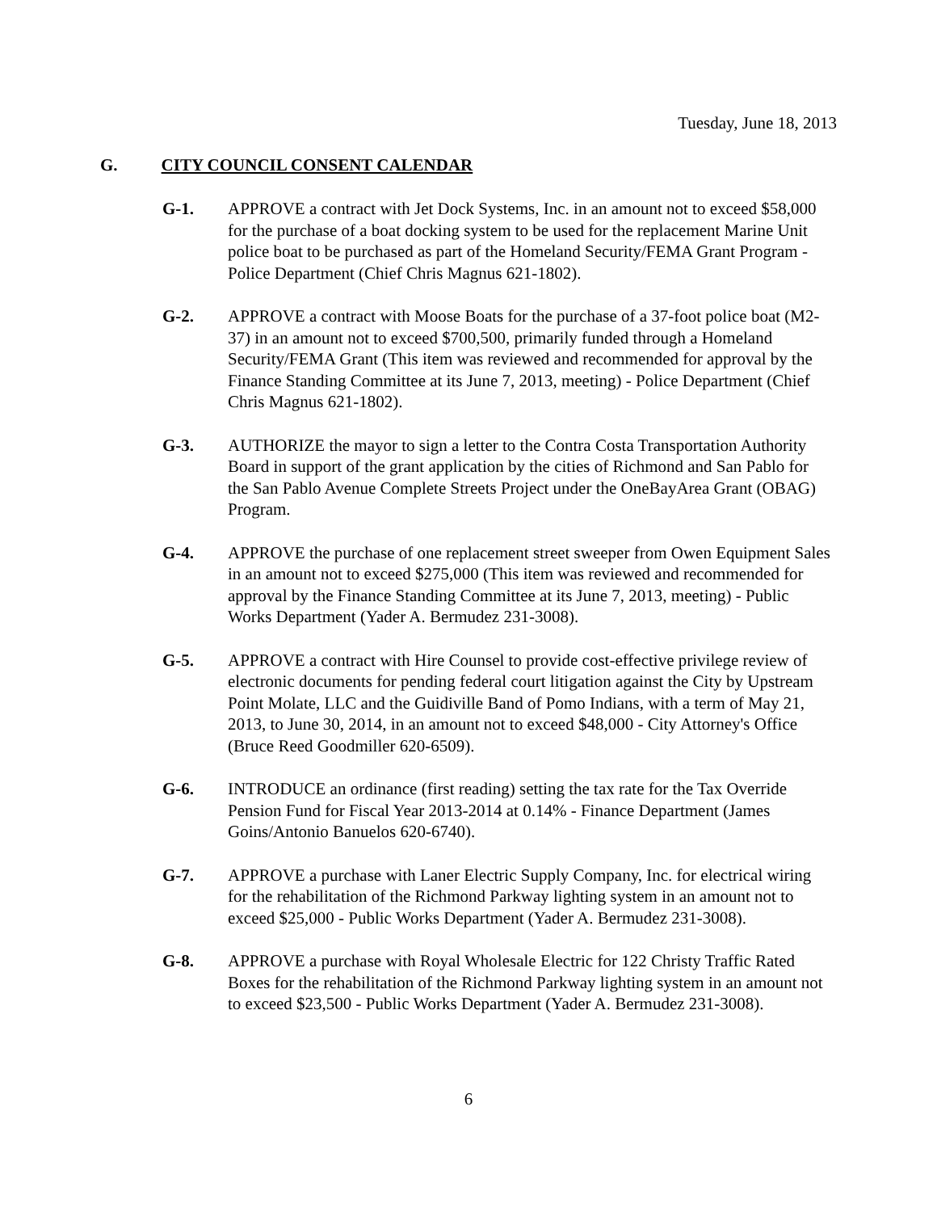Tuesday, June 18, 2013
G. CITY COUNCIL CONSENT CALENDAR
G-1. APPROVE a contract with Jet Dock Systems, Inc. in an amount not to exceed $58,000 for the purchase of a boat docking system to be used for the replacement Marine Unit police boat to be purchased as part of the Homeland Security/FEMA Grant Program - Police Department (Chief Chris Magnus 621-1802).
G-2. APPROVE a contract with Moose Boats for the purchase of a 37-foot police boat (M2-37) in an amount not to exceed $700,500, primarily funded through a Homeland Security/FEMA Grant (This item was reviewed and recommended for approval by the Finance Standing Committee at its June 7, 2013, meeting) - Police Department (Chief Chris Magnus 621-1802).
G-3. AUTHORIZE the mayor to sign a letter to the Contra Costa Transportation Authority Board in support of the grant application by the cities of Richmond and San Pablo for the San Pablo Avenue Complete Streets Project under the OneBayArea Grant (OBAG) Program.
G-4. APPROVE the purchase of one replacement street sweeper from Owen Equipment Sales in an amount not to exceed $275,000 (This item was reviewed and recommended for approval by the Finance Standing Committee at its June 7, 2013, meeting) - Public Works Department (Yader A. Bermudez 231-3008).
G-5. APPROVE a contract with Hire Counsel to provide cost-effective privilege review of electronic documents for pending federal court litigation against the City by Upstream Point Molate, LLC and the Guidiville Band of Pomo Indians, with a term of May 21, 2013, to June 30, 2014, in an amount not to exceed $48,000 - City Attorney's Office (Bruce Reed Goodmiller 620-6509).
G-6. INTRODUCE an ordinance (first reading) setting the tax rate for the Tax Override Pension Fund for Fiscal Year 2013-2014 at 0.14% - Finance Department (James Goins/Antonio Banuelos 620-6740).
G-7. APPROVE a purchase with Laner Electric Supply Company, Inc. for electrical wiring for the rehabilitation of the Richmond Parkway lighting system in an amount not to exceed $25,000 - Public Works Department (Yader A. Bermudez 231-3008).
G-8. APPROVE a purchase with Royal Wholesale Electric for 122 Christy Traffic Rated Boxes for the rehabilitation of the Richmond Parkway lighting system in an amount not to exceed $23,500 - Public Works Department (Yader A. Bermudez 231-3008).
6